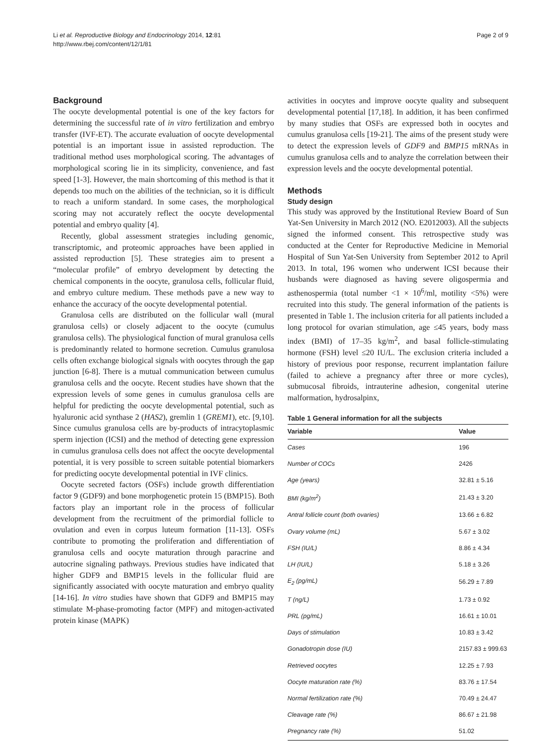Li et al. Reproductive Biology and Endocrinology 2014, 12:81
http://www.rbej.com/content/12/1/81
Page 2 of 9
Background
The oocyte developmental potential is one of the key factors for determining the successful rate of in vitro fertilization and embryo transfer (IVF-ET). The accurate evaluation of oocyte developmental potential is an important issue in assisted reproduction. The traditional method uses morphological scoring. The advantages of morphological scoring lie in its simplicity, convenience, and fast speed [1-3]. However, the main shortcoming of this method is that it depends too much on the abilities of the technician, so it is difficult to reach a uniform standard. In some cases, the morphological scoring may not accurately reflect the oocyte developmental potential and embryo quality [4].
Recently, global assessment strategies including genomic, transcriptomic, and proteomic approaches have been applied in assisted reproduction [5]. These strategies aim to present a “molecular profile” of embryo development by detecting the chemical components in the oocyte, granulosa cells, follicular fluid, and embryo culture medium. These methods pave a new way to enhance the accuracy of the oocyte developmental potential.
Granulosa cells are distributed on the follicular wall (mural granulosa cells) or closely adjacent to the oocyte (cumulus granulosa cells). The physiological function of mural granulosa cells is predominantly related to hormone secretion. Cumulus granulosa cells often exchange biological signals with oocytes through the gap junction [6-8]. There is a mutual communication between cumulus granulosa cells and the oocyte. Recent studies have shown that the expression levels of some genes in cumulus granulosa cells are helpful for predicting the oocyte developmental potential, such as hyaluronic acid synthase 2 (HAS2), gremlin 1 (GREM1), etc. [9,10]. Since cumulus granulosa cells are by-products of intracytoplasmic sperm injection (ICSI) and the method of detecting gene expression in cumulus granulosa cells does not affect the oocyte developmental potential, it is very possible to screen suitable potential biomarkers for predicting oocyte developmental potential in IVF clinics.
Oocyte secreted factors (OSFs) include growth differentiation factor 9 (GDF9) and bone morphogenetic protein 15 (BMP15). Both factors play an important role in the process of follicular development from the recruitment of the primordial follicle to ovulation and even in corpus luteum formation [11-13]. OSFs contribute to promoting the proliferation and differentiation of granulosa cells and oocyte maturation through paracrine and autocrine signaling pathways. Previous studies have indicated that higher GDF9 and BMP15 levels in the follicular fluid are significantly associated with oocyte maturation and embryo quality [14-16]. In vitro studies have shown that GDF9 and BMP15 may stimulate M-phase-promoting factor (MPF) and mitogen-activated protein kinase (MAPK)
activities in oocytes and improve oocyte quality and subsequent developmental potential [17,18]. In addition, it has been confirmed by many studies that OSFs are expressed both in oocytes and cumulus granulosa cells [19-21]. The aims of the present study were to detect the expression levels of GDF9 and BMP15 mRNAs in cumulus granulosa cells and to analyze the correlation between their expression levels and the oocyte developmental potential.
Methods
Study design
This study was approved by the Institutional Review Board of Sun Yat-Sen University in March 2012 (NO. E2012003). All the subjects signed the informed consent. This retrospective study was conducted at the Center for Reproductive Medicine in Memorial Hospital of Sun Yat-Sen University from September 2012 to April 2013. In total, 196 women who underwent ICSI because their husbands were diagnosed as having severe oligospermia and asthenospermia (total number <1 × 10<sup>6</sup>/ml, motility <5%) were recruited into this study. The general information of the patients is presented in Table 1. The inclusion criteria for all patients included a long protocol for ovarian stimulation, age ≤45 years, body mass index (BMI) of 17–35 kg/m<sup>2</sup>, and basal follicle-stimulating hormone (FSH) level ≤20 IU/L. The exclusion criteria included a history of previous poor response, recurrent implantation failure (failed to achieve a pregnancy after three or more cycles), submucosal fibroids, intrauterine adhesion, congenital uterine malformation, hydrosalpinx,
Table 1 General information for all the subjects
| Variable | Value |
| --- | --- |
| Cases | 196 |
| Number of COCs | 2426 |
| Age (years) | 32.81 ± 5.16 |
| BMI (kg/m<sup>2</sup>) | 21.43 ± 3.20 |
| Antral follicle count (both ovaries) | 13.66 ± 6.82 |
| Ovary volume (mL) | 5.67 ± 3.02 |
| FSH (IU/L) | 8.86 ± 4.34 |
| LH (IU/L) | 5.18 ± 3.26 |
| E<sub>2</sub> (pg/mL) | 56.29 ± 7.89 |
| T (ng/L) | 1.73 ± 0.92 |
| PRL (pg/mL) | 16.61 ± 10.01 |
| Days of stimulation | 10.83 ± 3.42 |
| Gonadotropin dose (IU) | 2157.83 ± 999.63 |
| Retrieved oocytes | 12.25 ± 7.93 |
| Oocyte maturation rate (%) | 83.76 ± 17.54 |
| Normal fertilization rate (%) | 70.49 ± 24.47 |
| Cleavage rate (%) | 86.67 ± 21.98 |
| Pregnancy rate (%) | 51.02 |